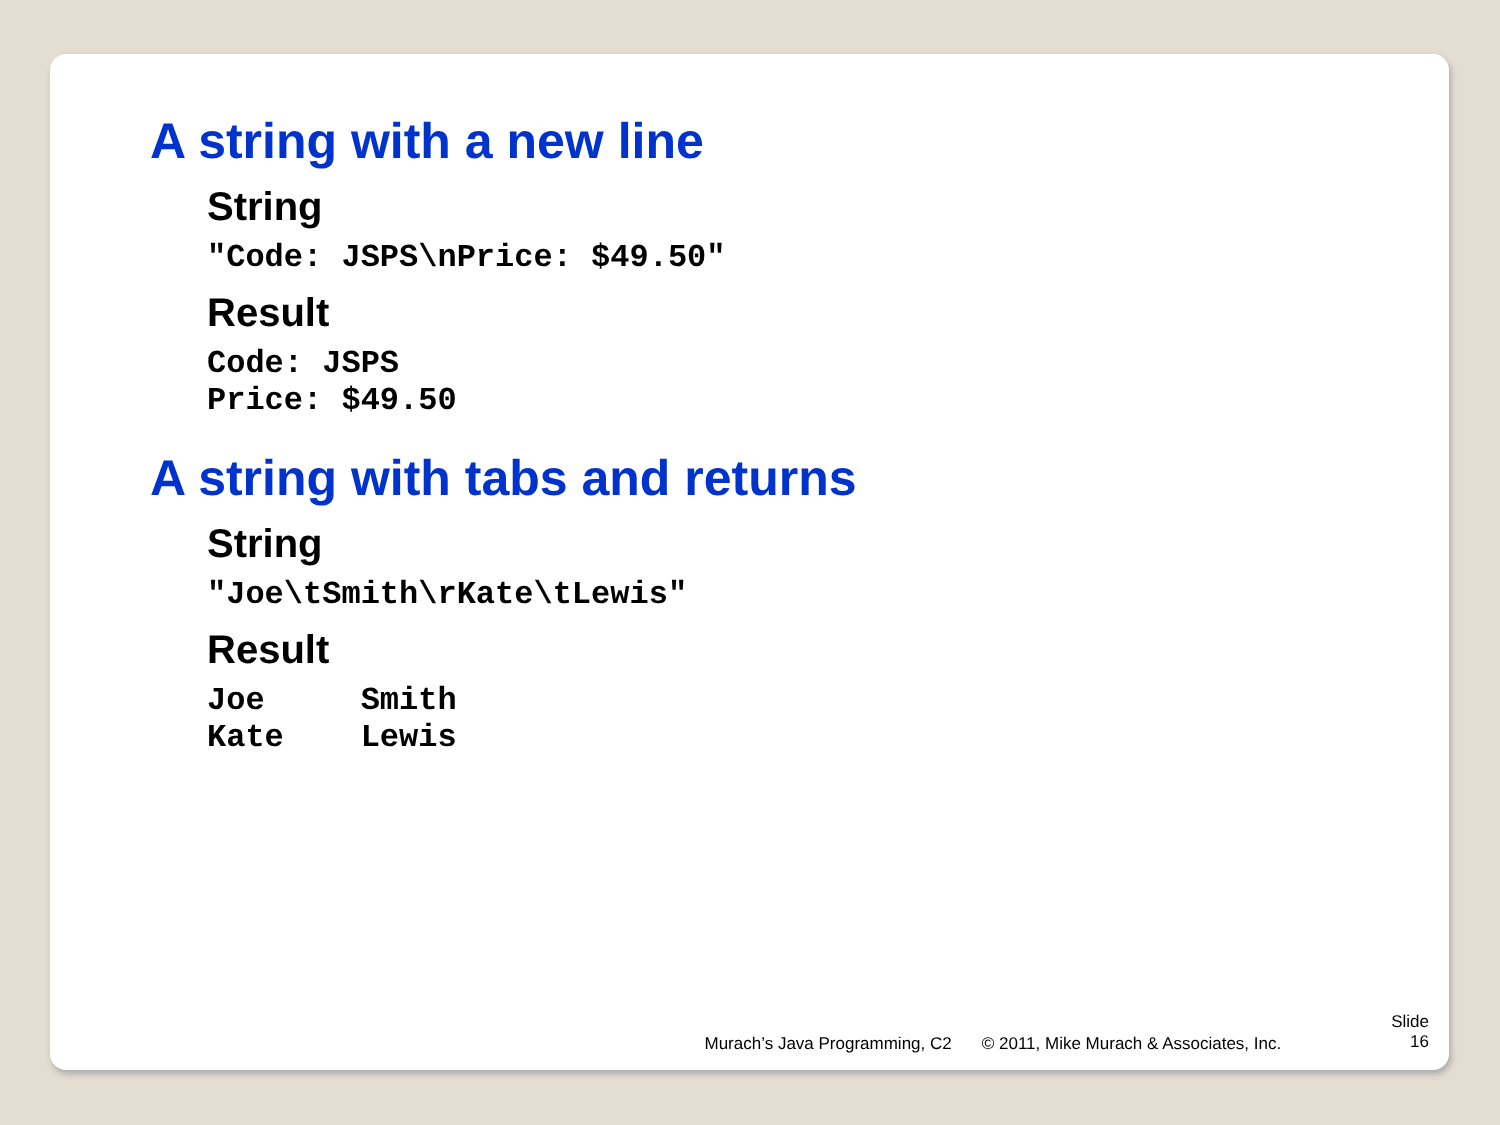A string with a new line
String
"Code: JSPS\nPrice: $49.50"
Result
Code: JSPS
Price: $49.50
A string with tabs and returns
String
"Joe\tSmith\rKate\tLewis"
Result
Joe     Smith
Kate    Lewis
Murach’s Java Programming, C2 © 2011, Mike Murach & Associates, Inc. Slide
16